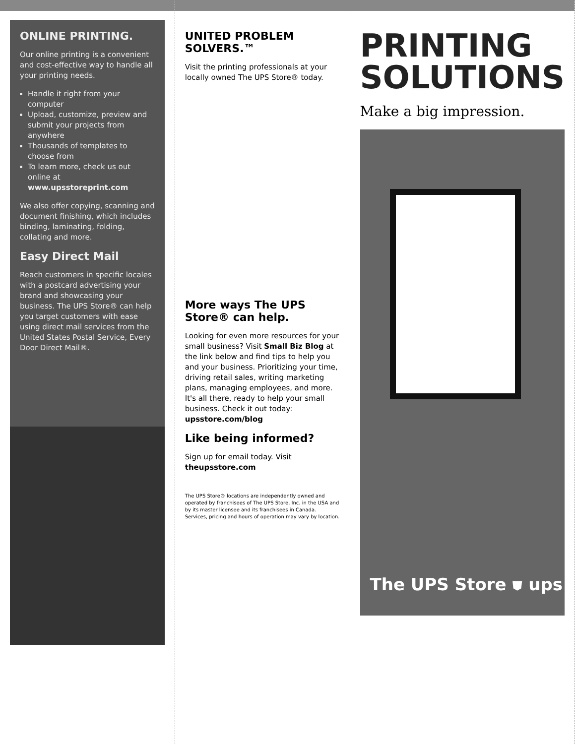ONLINE PRINTING.
Our online printing is a convenient and cost-effective way to handle all your printing needs.
Handle it right from your computer
Upload, customize, preview and submit your projects from anywhere
Thousands of templates to choose from
To learn more, check us out online at www.upsstoreprint.com
We also offer copying, scanning and document finishing, which includes binding, laminating, folding, collating and more.
Easy Direct Mail
Reach customers in specific locales with a postcard advertising your brand and showcasing your business. The UPS Store® can help you target customers with ease using direct mail services from the United States Postal Service, Every Door Direct Mail®.
UNITED PROBLEM SOLVERS.™
Visit the printing professionals at your locally owned The UPS Store® today.
More ways The UPS Store® can help.
Looking for even more resources for your small business? Visit Small Biz Blog at the link below and find tips to help you and your business. Prioritizing your time, driving retail sales, writing marketing plans, managing employees, and more. It's all there, ready to help your small business. Check it out today: upsstore.com/blog
Like being informed?
Sign up for email today. Visit theupsstore.com
The UPS Store® locations are independently owned and operated by franchisees of The UPS Store, Inc. in the USA and by its master licensee and its franchisees in Canada. Services, pricing and hours of operation may vary by location.
PRINTING
SOLUTIONS
Make a big impression.
The UPS Store ⛊ ups